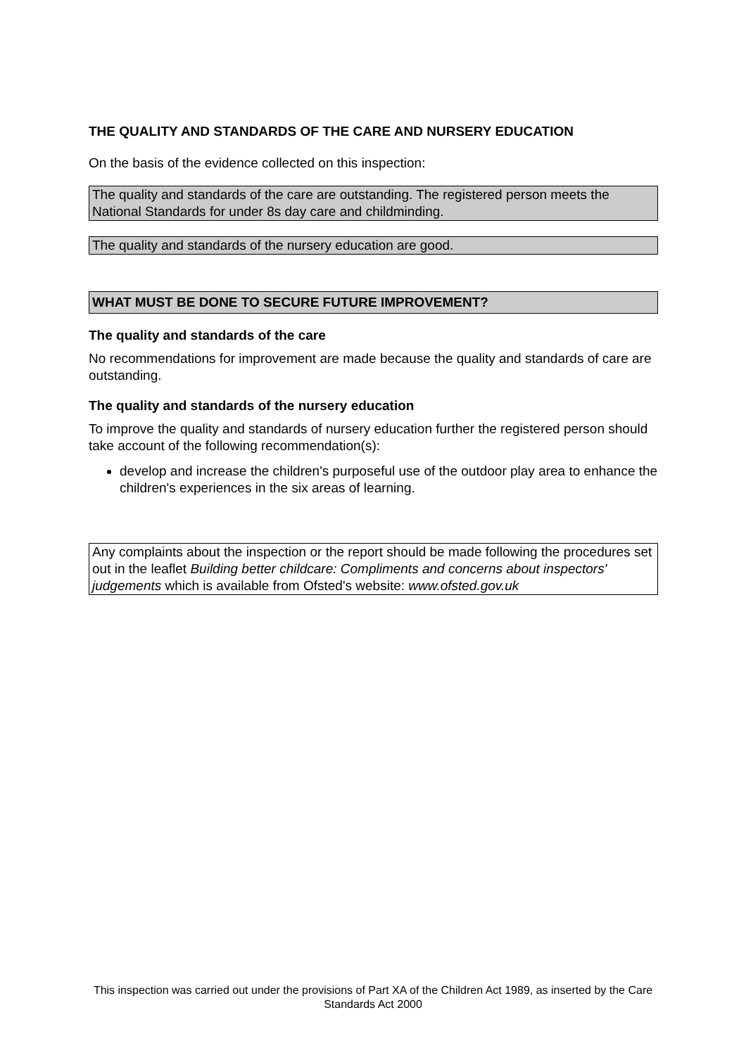THE QUALITY AND STANDARDS OF THE CARE AND NURSERY EDUCATION
On the basis of the evidence collected on this inspection:
The quality and standards of the care are outstanding. The registered person meets the National Standards for under 8s day care and childminding.
The quality and standards of the nursery education are good.
WHAT MUST BE DONE TO SECURE FUTURE IMPROVEMENT?
The quality and standards of the care
No recommendations for improvement are made because the quality and standards of care are outstanding.
The quality and standards of the nursery education
To improve the quality and standards of nursery education further the registered person should take account of the following recommendation(s):
develop and increase the children's purposeful use of the outdoor play area to enhance the children's experiences in the six areas of learning.
Any complaints about the inspection or the report should be made following the procedures set out in the leaflet Building better childcare: Compliments and concerns about inspectors' judgements which is available from Ofsted's website: www.ofsted.gov.uk
This inspection was carried out under the provisions of Part XA of the Children Act 1989, as inserted by the Care Standards Act 2000